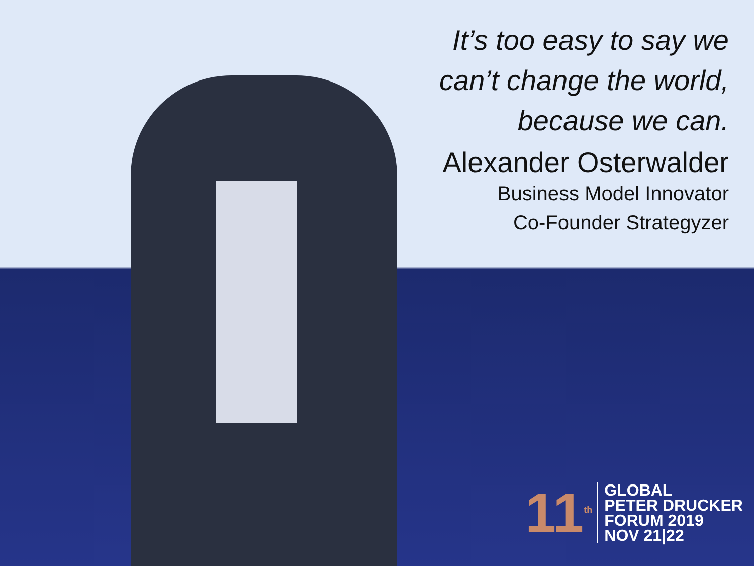It’s too easy to say we
can’t change the world,
because we can.
Alexander Osterwalder
Business Model Innovator
Co-Founder Strategyzer
11<sup>th</sup>
GLOBAL
PETER DRUCKER
FORUM 2019
NOV 21|22